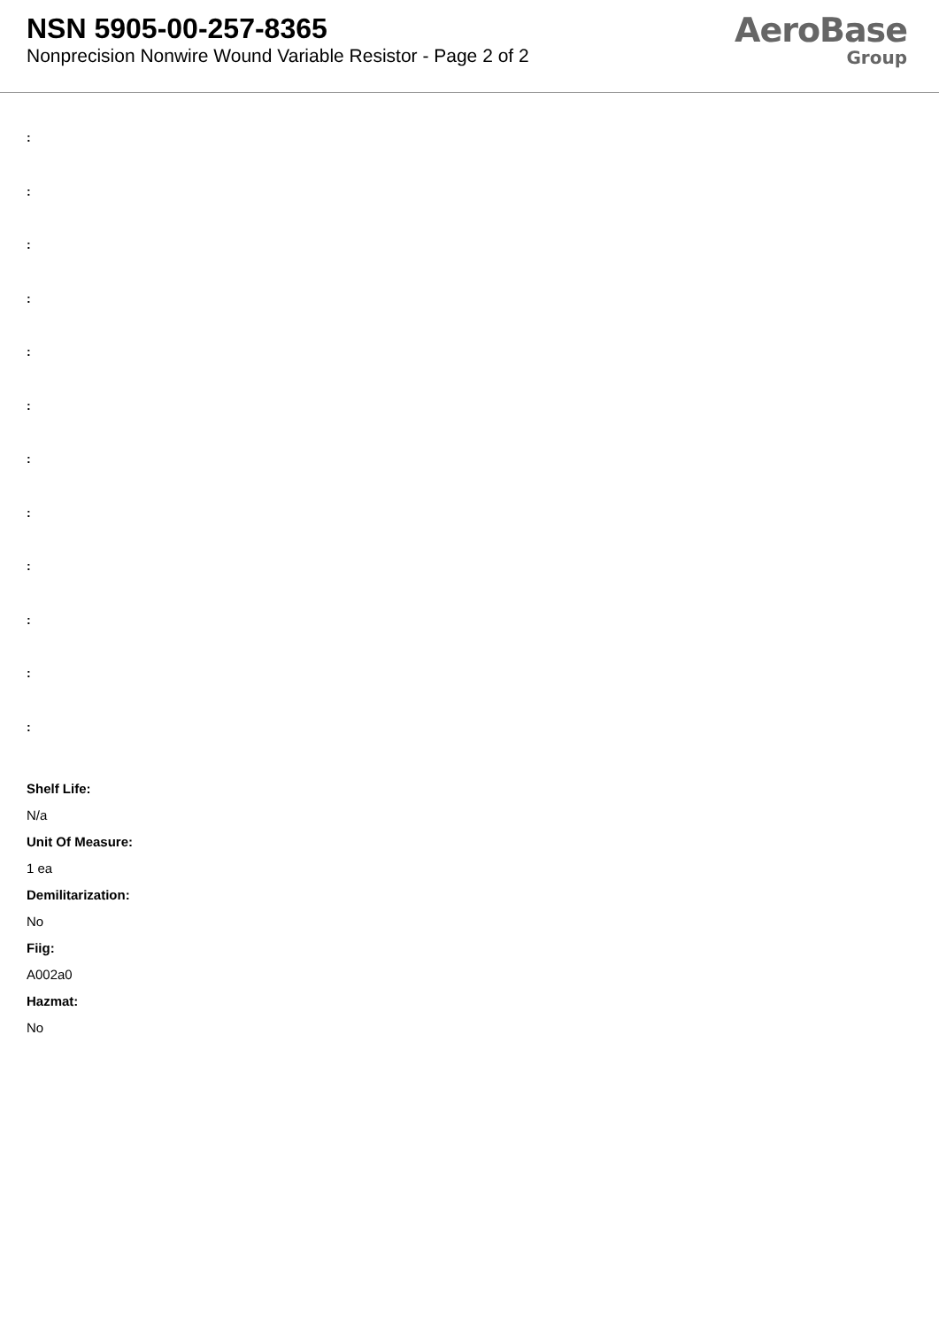NSN 5905-00-257-8365
Nonprecision Nonwire Wound Variable Resistor - Page 2 of 2
AeroBase
Group
:
:
:
:
:
:
:
:
:
:
:
:
Shelf Life:
N/a
Unit Of Measure:
1 ea
Demilitarization:
No
Fiig:
A002a0
Hazmat:
No